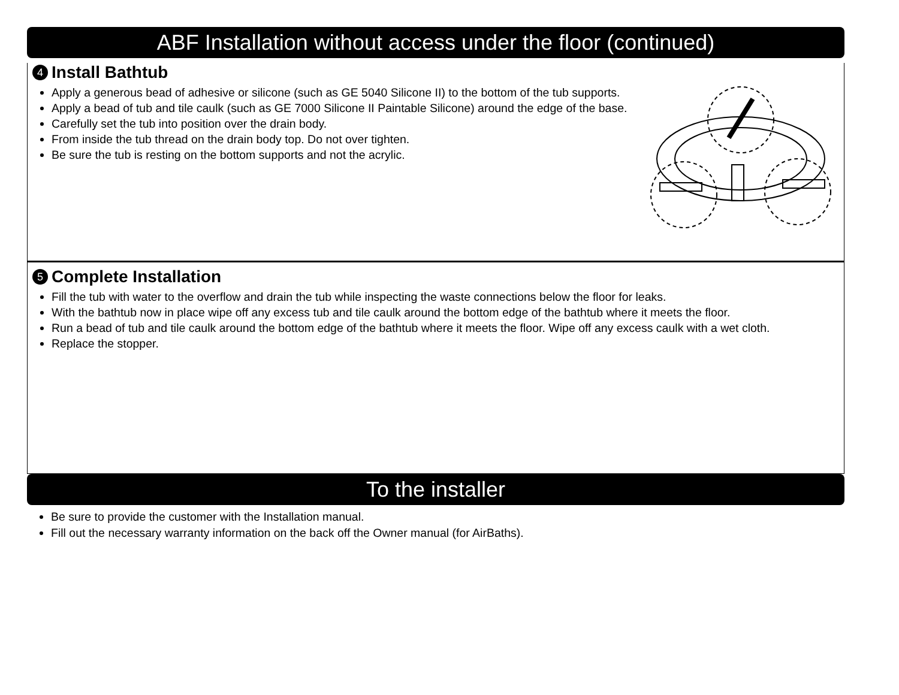ABF Installation without access under the floor (continued)
4 Install Bathtub
Apply a generous bead of adhesive or silicone (such as GE 5040 Silicone II) to the bottom of the tub supports.
Apply a bead of tub and tile caulk (such as GE 7000 Silicone II Paintable Silicone) around the edge of the base.
Carefully set the tub into position over the drain body.
From inside the tub thread on the drain body top. Do not over tighten.
Be sure the tub is resting on the bottom supports and not the acrylic.
5 Complete Installation
Fill the tub with water to the overflow and drain the tub while inspecting the waste connections below the floor for leaks.
With the bathtub now in place wipe off any excess tub and tile caulk around the bottom edge of the bathtub where it meets the floor.
Run a bead of tub and tile caulk around the bottom edge of the bathtub where it meets the floor. Wipe off any excess caulk with a wet cloth.
Replace the stopper.
To the installer
Be sure to provide the customer with the Installation manual.
Fill out the necessary warranty information on the back off the Owner manual (for AirBaths).